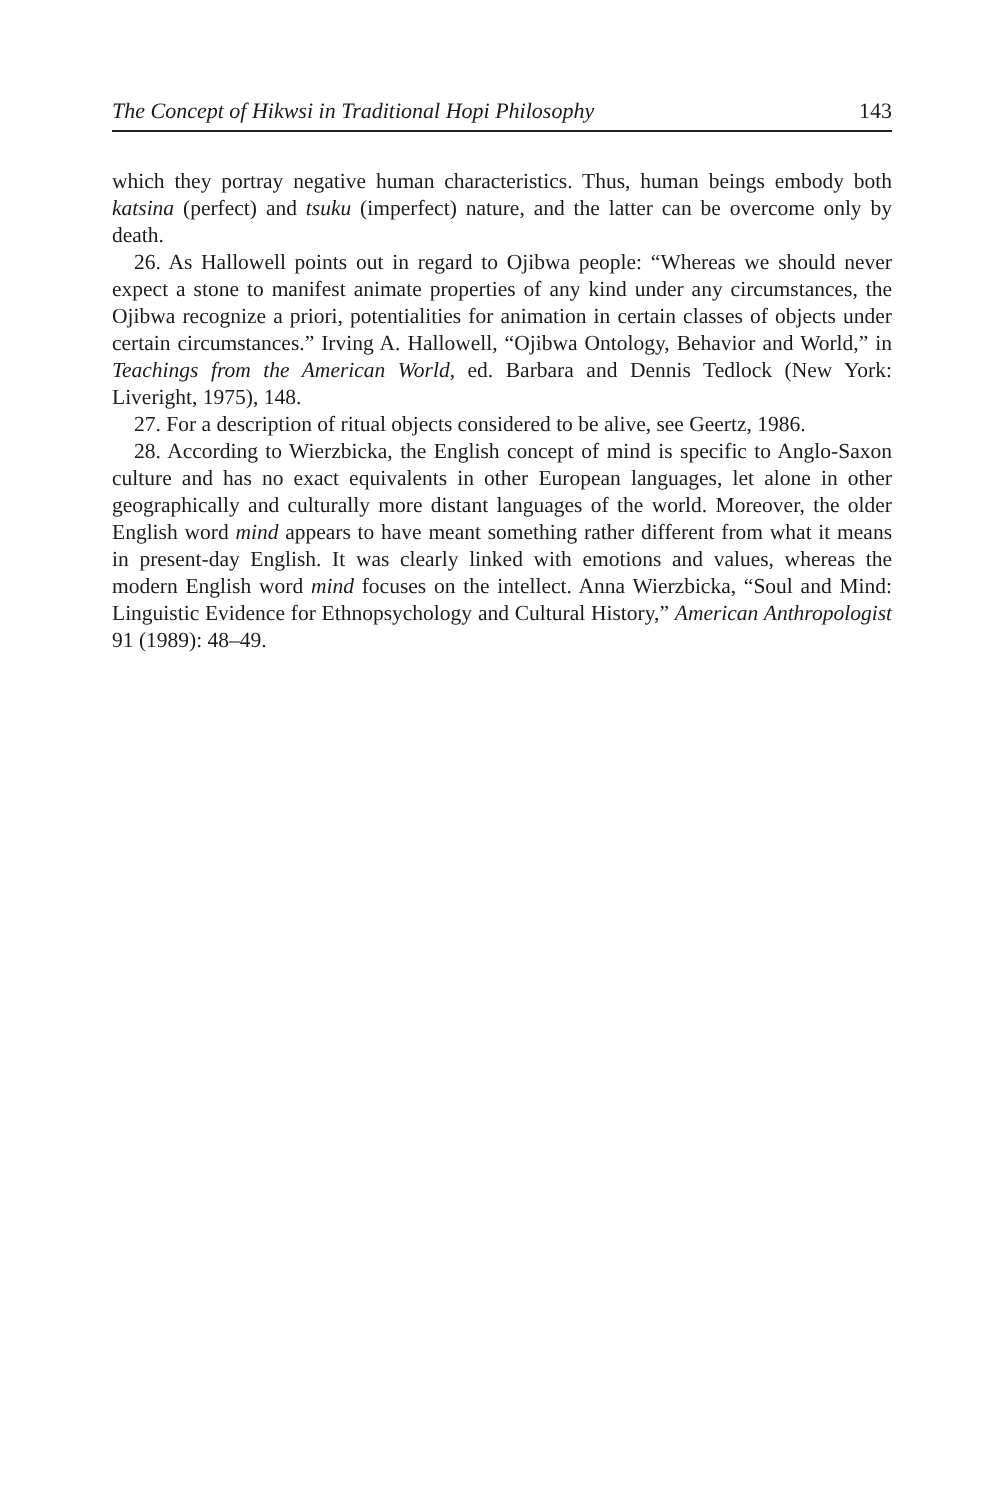The Concept of Hikwsi in Traditional Hopi Philosophy 143
which they portray negative human characteristics. Thus, human beings embody both katsina (perfect) and tsuku (imperfect) nature, and the latter can be overcome only by death.
26. As Hallowell points out in regard to Ojibwa people: “Whereas we should never expect a stone to manifest animate properties of any kind under any circumstances, the Ojibwa recognize a priori, potentialities for animation in certain classes of objects under certain circumstances.” Irving A. Hallowell, “Ojibwa Ontology, Behavior and World,” in Teachings from the American World, ed. Barbara and Dennis Tedlock (New York: Liveright, 1975), 148.
27. For a description of ritual objects considered to be alive, see Geertz, 1986.
28. According to Wierzbicka, the English concept of mind is specific to Anglo-Saxon culture and has no exact equivalents in other European languages, let alone in other geographically and culturally more distant languages of the world. Moreover, the older English word mind appears to have meant something rather different from what it means in present-day English. It was clearly linked with emotions and values, whereas the modern English word mind focuses on the intellect. Anna Wierzbicka, “Soul and Mind: Linguistic Evidence for Ethnopsychology and Cultural History,” American Anthropologist 91 (1989): 48–49.